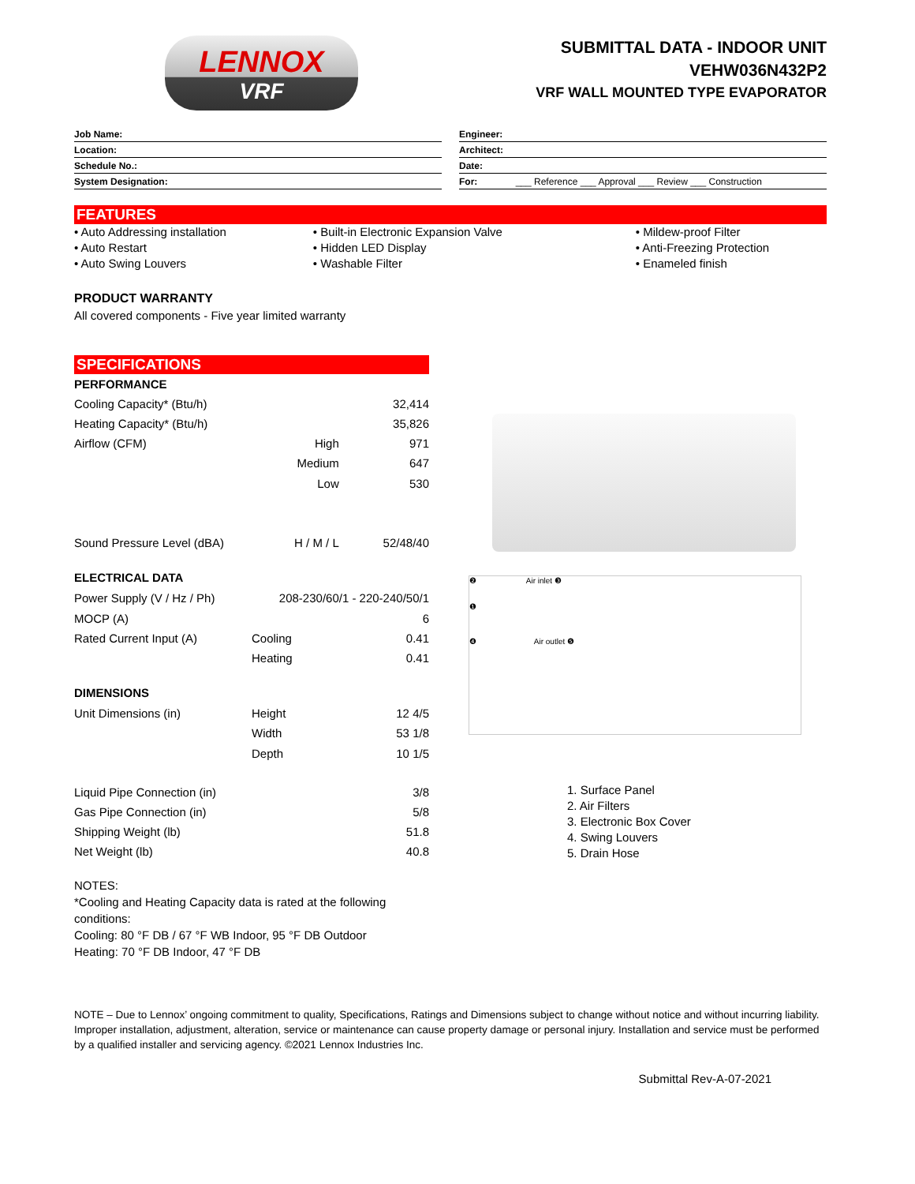LENNOX
VRF
SUBMITTAL DATA - INDOOR UNIT
VEHW036N432P2
VRF WALL MOUNTED TYPE EVAPORATOR
Job Name:
Location:
Schedule No.:
System Designation:
Engineer:
Architect:
Date:
For: ___ Reference ___ Approval ___ Review ___ Construction
FEATURES
• Auto Addressing installation
• Auto Restart
• Auto Swing Louvers
• Built-in Electronic Expansion Valve
• Hidden LED Display
• Washable Filter
• Mildew-proof Filter
• Anti-Freezing Protection
• Enameled finish
PRODUCT WARRANTY
All covered components - Five year limited warranty
SPECIFICATIONS
| PERFORMANCE | | |
| Cooling Capacity* (Btu/h) | | 32,414 |
| Heating Capacity* (Btu/h) | | 35,826 |
| Airflow (CFM) | High | 971 |
| | Medium | 647 |
| | Low | 530 |
| Sound Pressure Level (dBA) | H / M / L | 52/48/40 |
| ELECTRICAL DATA | | |
| Power Supply (V / Hz / Ph) | 208-230/60/1 - 220-240/50/1 | |
| MOCP (A) | | 6 |
| Rated Current Input (A) | Cooling | 0.41 |
| | Heating | 0.41 |
| DIMENSIONS | | |
| Unit Dimensions (in) | Height | 12 4/5 |
| | Width | 53 1/8 |
| | Depth | 10 1/5 |
| Liquid Pipe Connection (in) | | 3/8 |
| Gas Pipe Connection (in) | | 5/8 |
| Shipping Weight (lb) | | 51.8 |
| Net Weight (lb) | | 40.8 |
❷ Air inlet ❸
❶
❹ Air outlet ❺
1. Surface Panel
2. Air Filters
3. Electronic Box Cover
4. Swing Louvers
5. Drain Hose
NOTES:
*Cooling and Heating Capacity data is rated at the following conditions:
Cooling: 80 °F DB / 67 °F WB Indoor, 95 °F DB Outdoor
Heating: 70 °F DB Indoor, 47 °F DB
NOTE – Due to Lennox’ ongoing commitment to quality, Specifications, Ratings and Dimensions subject to change without notice and without incurring liability. Improper installation, adjustment, alteration, service or maintenance can cause property damage or personal injury. Installation and service must be performed by a qualified installer and servicing agency. ©2021 Lennox Industries Inc.
Submittal Rev-A-07-2021